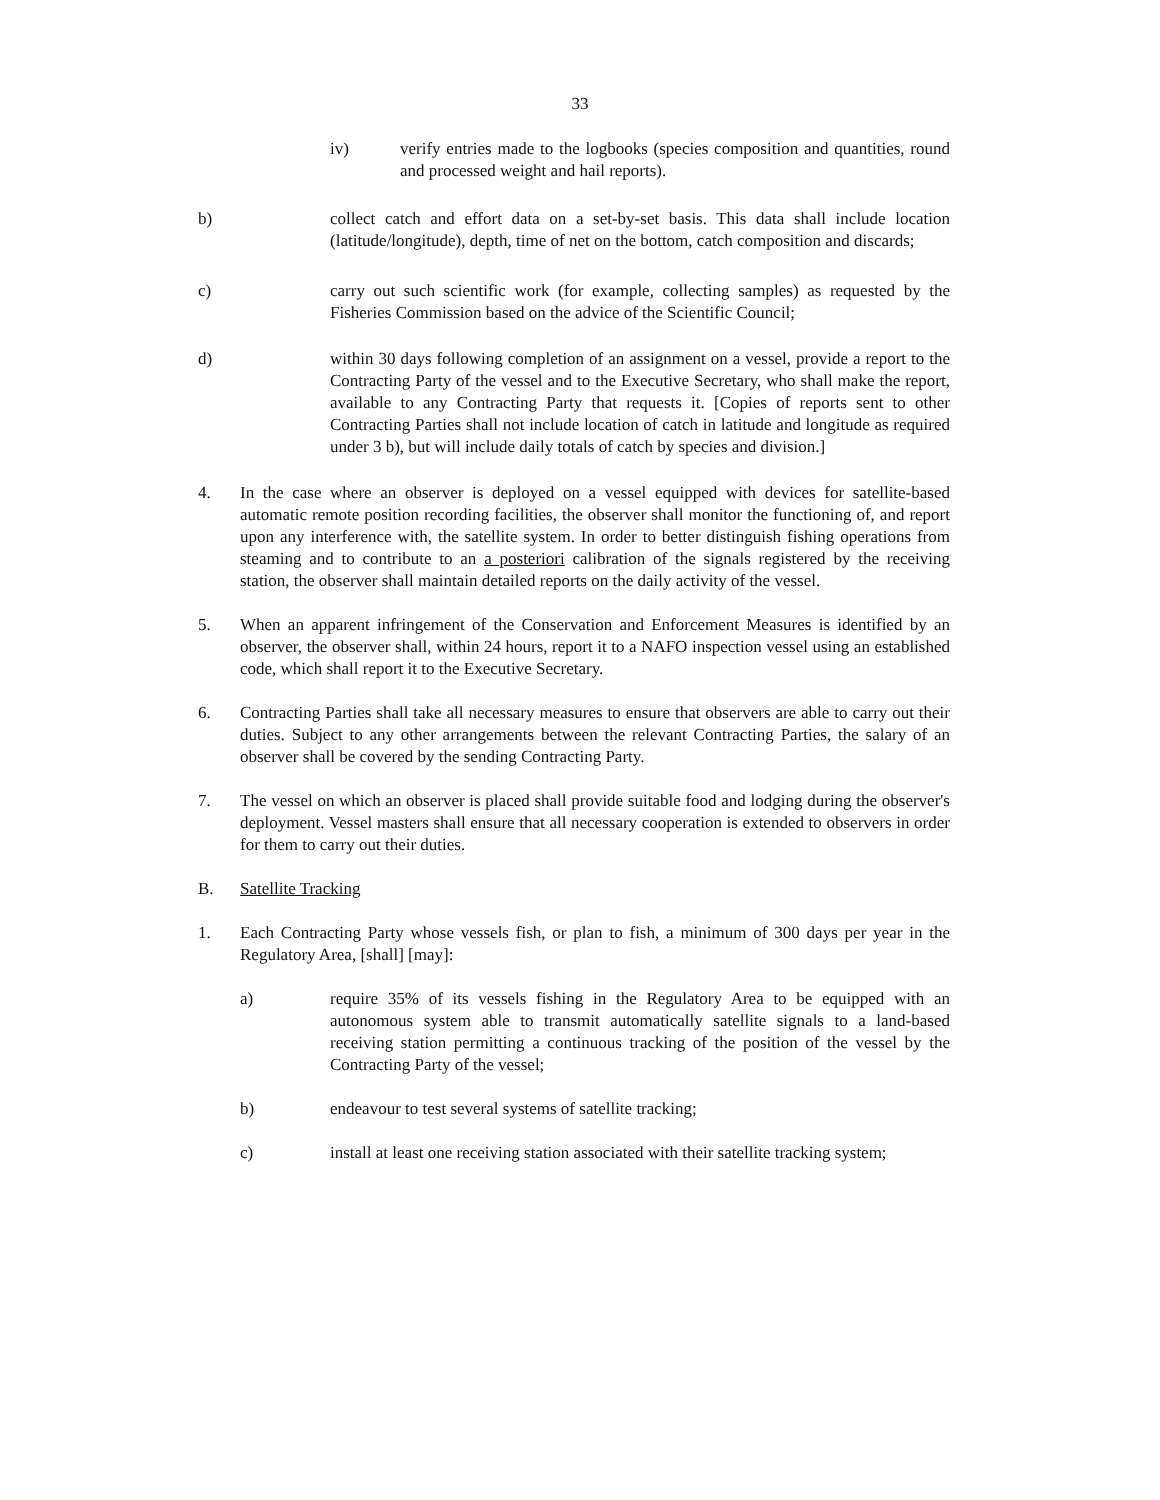33
iv) verify entries made to the logbooks (species composition and quantities, round and processed weight and hail reports).
b) collect catch and effort data on a set-by-set basis. This data shall include location (latitude/longitude), depth, time of net on the bottom, catch composition and discards;
c) carry out such scientific work (for example, collecting samples) as requested by the Fisheries Commission based on the advice of the Scientific Council;
d) within 30 days following completion of an assignment on a vessel, provide a report to the Contracting Party of the vessel and to the Executive Secretary, who shall make the report, available to any Contracting Party that requests it. [Copies of reports sent to other Contracting Parties shall not include location of catch in latitude and longitude as required under 3 b), but will include daily totals of catch by species and division.]
4. In the case where an observer is deployed on a vessel equipped with devices for satellite-based automatic remote position recording facilities, the observer shall monitor the functioning of, and report upon any interference with, the satellite system. In order to better distinguish fishing operations from steaming and to contribute to an a posteriori calibration of the signals registered by the receiving station, the observer shall maintain detailed reports on the daily activity of the vessel.
5. When an apparent infringement of the Conservation and Enforcement Measures is identified by an observer, the observer shall, within 24 hours, report it to a NAFO inspection vessel using an established code, which shall report it to the Executive Secretary.
6. Contracting Parties shall take all necessary measures to ensure that observers are able to carry out their duties. Subject to any other arrangements between the relevant Contracting Parties, the salary of an observer shall be covered by the sending Contracting Party.
7. The vessel on which an observer is placed shall provide suitable food and lodging during the observer's deployment. Vessel masters shall ensure that all necessary cooperation is extended to observers in order for them to carry out their duties.
B. Satellite Tracking
1. Each Contracting Party whose vessels fish, or plan to fish, a minimum of 300 days per year in the Regulatory Area, [shall] [may]:
a) require 35% of its vessels fishing in the Regulatory Area to be equipped with an autonomous system able to transmit automatically satellite signals to a land-based receiving station permitting a continuous tracking of the position of the vessel by the Contracting Party of the vessel;
b) endeavour to test several systems of satellite tracking;
c) install at least one receiving station associated with their satellite tracking system;